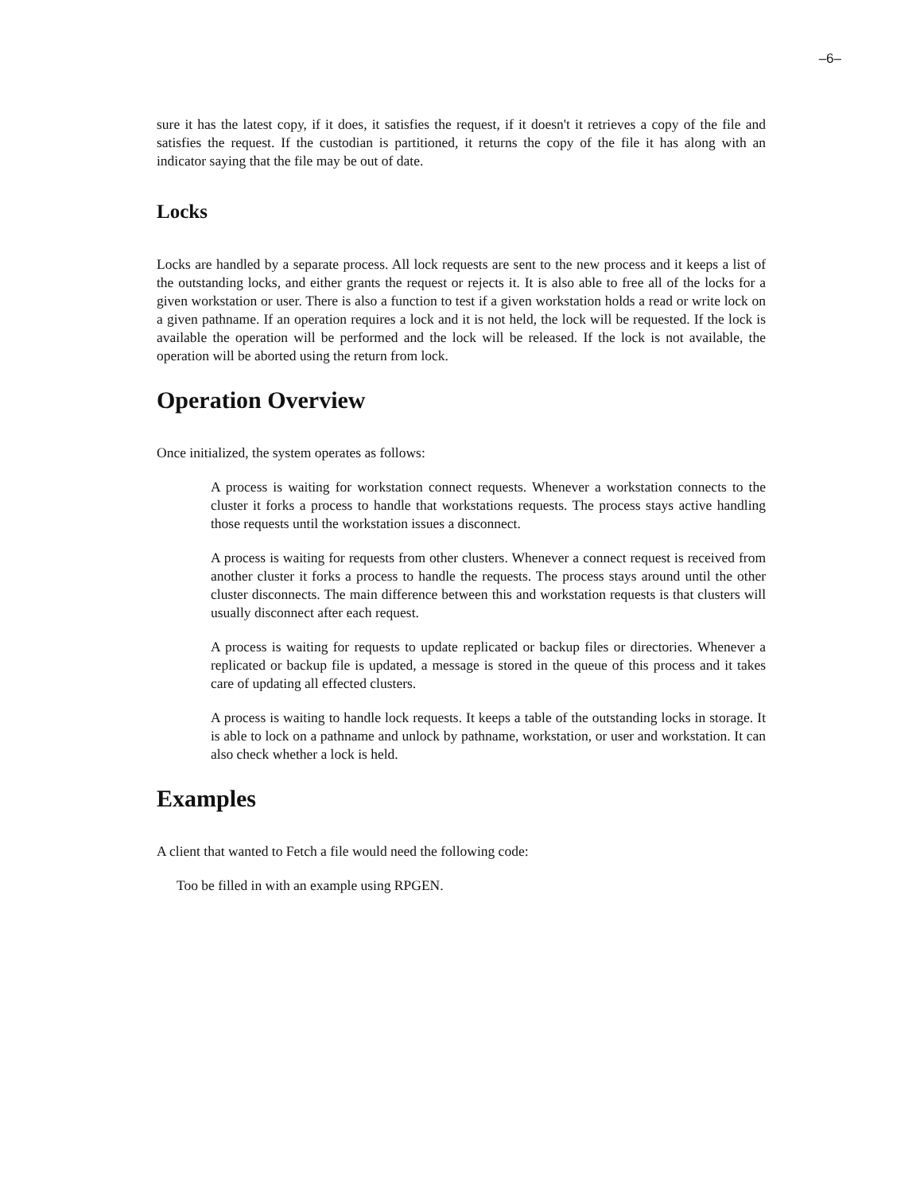–6–
sure it has the latest copy, if it does, it satisfies the request, if it doesn't it retrieves a copy of the file and satisfies the request. If the custodian is partitioned, it returns the copy of the file it has along with an indicator saying that the file may be out of date.
Locks
Locks are handled by a separate process. All lock requests are sent to the new process and it keeps a list of the outstanding locks, and either grants the request or rejects it. It is also able to free all of the locks for a given workstation or user. There is also a function to test if a given workstation holds a read or write lock on a given pathname. If an operation requires a lock and it is not held, the lock will be requested. If the lock is available the operation will be performed and the lock will be released. If the lock is not available, the operation will be aborted using the return from lock.
Operation Overview
Once initialized, the system operates as follows:
A process is waiting for workstation connect requests. Whenever a workstation connects to the cluster it forks a process to handle that workstations requests. The process stays active handling those requests until the workstation issues a disconnect.
A process is waiting for requests from other clusters. Whenever a connect request is received from another cluster it forks a process to handle the requests. The process stays around until the other cluster disconnects. The main difference between this and workstation requests is that clusters will usually disconnect after each request.
A process is waiting for requests to update replicated or backup files or directories. Whenever a replicated or backup file is updated, a message is stored in the queue of this process and it takes care of updating all effected clusters.
A process is waiting to handle lock requests. It keeps a table of the outstanding locks in storage. It is able to lock on a pathname and unlock by pathname, workstation, or user and workstation. It can also check whether a lock is held.
Examples
A client that wanted to Fetch a file would need the following code:
Too be filled in with an example using RPGEN.